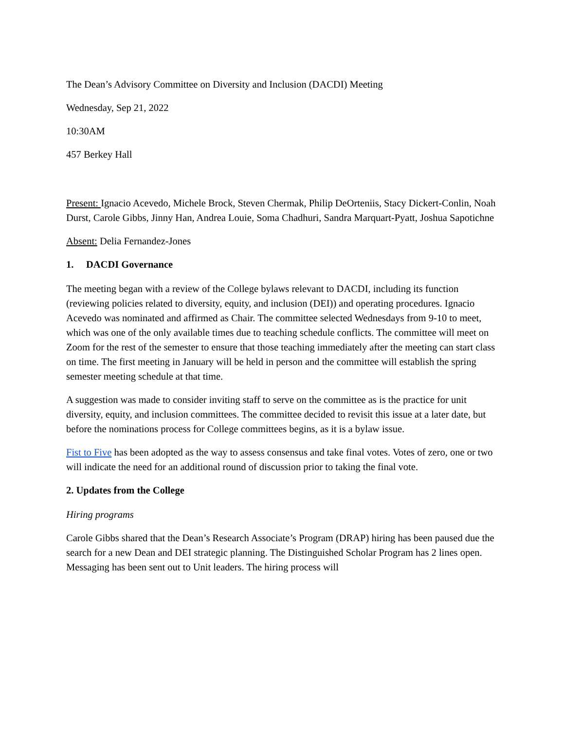The Dean’s Advisory Committee on Diversity and Inclusion (DACDI) Meeting
Wednesday, Sep 21, 2022
10:30AM
457 Berkey Hall
Present: Ignacio Acevedo, Michele Brock, Steven Chermak, Philip DeOrteniis, Stacy Dickert-Conlin, Noah Durst, Carole Gibbs, Jinny Han, Andrea Louie, Soma Chadhuri, Sandra Marquart-Pyatt, Joshua Sapotichne
Absent: Delia Fernandez-Jones
1. DACDI Governance
The meeting began with a review of the College bylaws relevant to DACDI, including its function (reviewing policies related to diversity, equity, and inclusion (DEI)) and operating procedures. Ignacio Acevedo was nominated and affirmed as Chair. The committee selected Wednesdays from 9-10 to meet, which was one of the only available times due to teaching schedule conflicts. The committee will meet on Zoom for the rest of the semester to ensure that those teaching immediately after the meeting can start class on time. The first meeting in January will be held in person and the committee will establish the spring semester meeting schedule at that time.
A suggestion was made to consider inviting staff to serve on the committee as is the practice for unit diversity, equity, and inclusion committees. The committee decided to revisit this issue at a later date, but before the nominations process for College committees begins, as it is a bylaw issue.
Fist to Five has been adopted as the way to assess consensus and take final votes. Votes of zero, one or two will indicate the need for an additional round of discussion prior to taking the final vote.
2. Updates from the College
Hiring programs
Carole Gibbs shared that the Dean’s Research Associate’s Program (DRAP) hiring has been paused due the search for a new Dean and DEI strategic planning. The Distinguished Scholar Program has 2 lines open. Messaging has been sent out to Unit leaders. The hiring process will